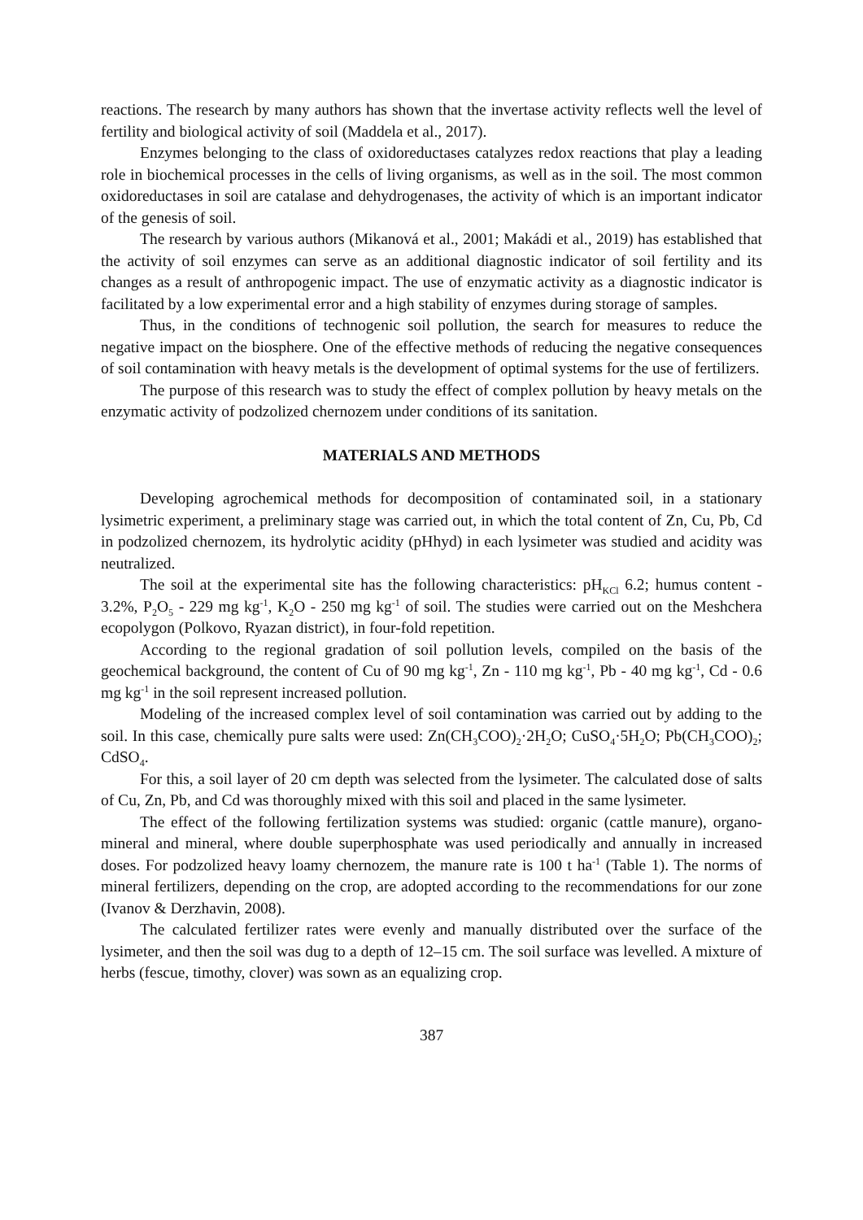reactions. The research by many authors has shown that the invertase activity reflects well the level of fertility and biological activity of soil (Maddela et al., 2017).
Enzymes belonging to the class of oxidoreductases catalyzes redox reactions that play a leading role in biochemical processes in the cells of living organisms, as well as in the soil. The most common oxidoreductases in soil are catalase and dehydrogenases, the activity of which is an important indicator of the genesis of soil.
The research by various authors (Mikanová et al., 2001; Makádi et al., 2019) has established that the activity of soil enzymes can serve as an additional diagnostic indicator of soil fertility and its changes as a result of anthropogenic impact. The use of enzymatic activity as a diagnostic indicator is facilitated by a low experimental error and a high stability of enzymes during storage of samples.
Thus, in the conditions of technogenic soil pollution, the search for measures to reduce the negative impact on the biosphere. One of the effective methods of reducing the negative consequences of soil contamination with heavy metals is the development of optimal systems for the use of fertilizers.
The purpose of this research was to study the effect of complex pollution by heavy metals on the enzymatic activity of podzolized chernozem under conditions of its sanitation.
MATERIALS AND METHODS
Developing agrochemical methods for decomposition of contaminated soil, in a stationary lysimetric experiment, a preliminary stage was carried out, in which the total content of Zn, Cu, Pb, Cd in podzolized chernozem, its hydrolytic acidity (pHhyd) in each lysimeter was studied and acidity was neutralized.
The soil at the experimental site has the following characteristics: pH<sub>KCl</sub> 6.2; humus content - 3.2%, P<sub>2</sub>O<sub>5</sub> - 229 mg kg<sup>-1</sup>, K<sub>2</sub>O - 250 mg kg<sup>-1</sup> of soil. The studies were carried out on the Meshchera ecopolygon (Polkovo, Ryazan district), in four-fold repetition.
According to the regional gradation of soil pollution levels, compiled on the basis of the geochemical background, the content of Cu of 90 mg kg<sup>-1</sup>, Zn - 110 mg kg<sup>-1</sup>, Pb - 40 mg kg<sup>-1</sup>, Cd - 0.6 mg kg<sup>-1</sup> in the soil represent increased pollution.
Modeling of the increased complex level of soil contamination was carried out by adding to the soil. In this case, chemically pure salts were used: Zn(CH<sub>3</sub>COO)<sub>2</sub>·2H<sub>2</sub>O; CuSO<sub>4</sub>·5H<sub>2</sub>O; Pb(CH<sub>3</sub>COO)<sub>2</sub>; CdSO<sub>4</sub>.
For this, a soil layer of 20 cm depth was selected from the lysimeter. The calculated dose of salts of Cu, Zn, Pb, and Cd was thoroughly mixed with this soil and placed in the same lysimeter.
The effect of the following fertilization systems was studied: organic (cattle manure), organo-mineral and mineral, where double superphosphate was used periodically and annually in increased doses. For podzolized heavy loamy chernozem, the manure rate is 100 t ha<sup>-1</sup> (Table 1). The norms of mineral fertilizers, depending on the crop, are adopted according to the recommendations for our zone (Ivanov & Derzhavin, 2008).
The calculated fertilizer rates were evenly and manually distributed over the surface of the lysimeter, and then the soil was dug to a depth of 12–15 cm. The soil surface was levelled. A mixture of herbs (fescue, timothy, clover) was sown as an equalizing crop.
387